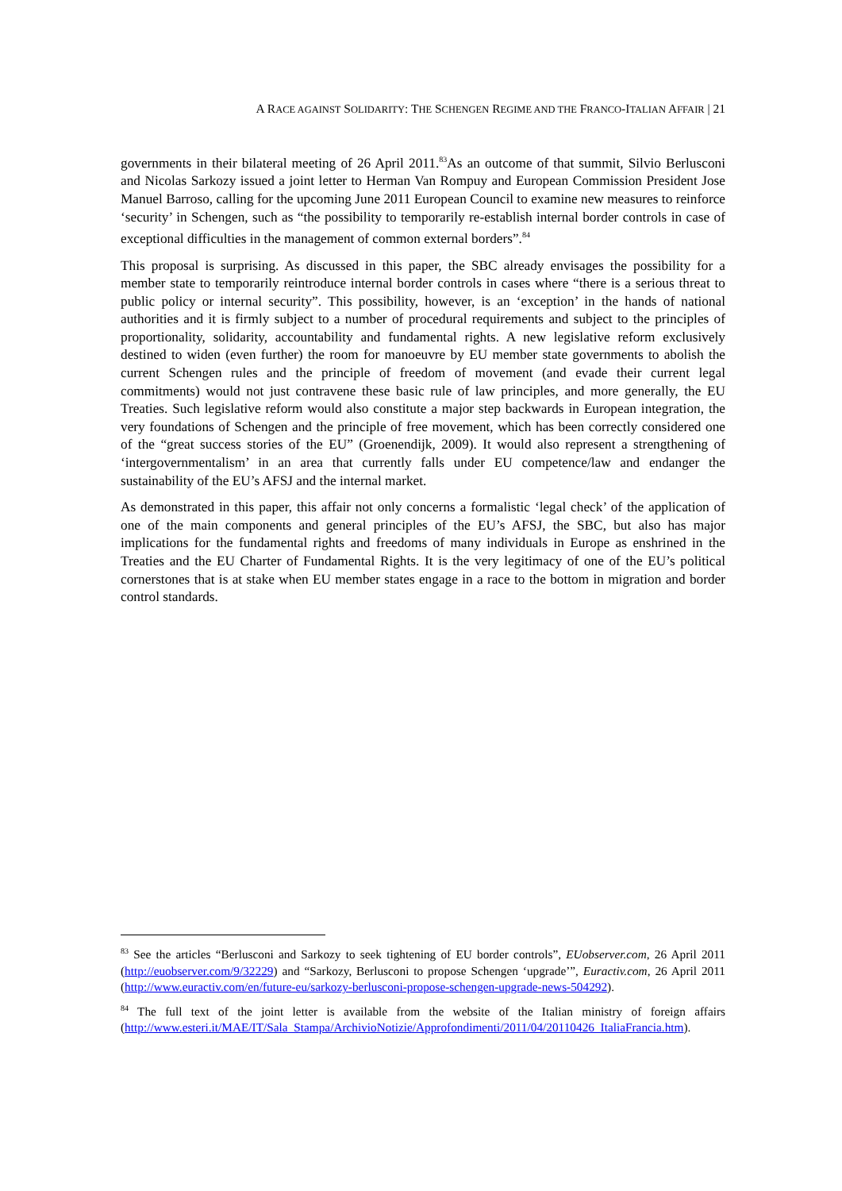A RACE AGAINST SOLIDARITY: THE SCHENGEN REGIME AND THE FRANCO-ITALIAN AFFAIR | 21
governments in their bilateral meeting of 26 April 2011.<sup>83</sup>As an outcome of that summit, Silvio Berlusconi and Nicolas Sarkozy issued a joint letter to Herman Van Rompuy and European Commission President Jose Manuel Barroso, calling for the upcoming June 2011 European Council to examine new measures to reinforce ‘security’ in Schengen, such as “the possibility to temporarily re-establish internal border controls in case of exceptional difficulties in the management of common external borders”.<sup>84</sup>
This proposal is surprising. As discussed in this paper, the SBC already envisages the possibility for a member state to temporarily reintroduce internal border controls in cases where “there is a serious threat to public policy or internal security”. This possibility, however, is an ‘exception’ in the hands of national authorities and it is firmly subject to a number of procedural requirements and subject to the principles of proportionality, solidarity, accountability and fundamental rights. A new legislative reform exclusively destined to widen (even further) the room for manoeuvre by EU member state governments to abolish the current Schengen rules and the principle of freedom of movement (and evade their current legal commitments) would not just contravene these basic rule of law principles, and more generally, the EU Treaties. Such legislative reform would also constitute a major step backwards in European integration, the very foundations of Schengen and the principle of free movement, which has been correctly considered one of the “great success stories of the EU” (Groenendijk, 2009). It would also represent a strengthening of ‘intergovernmentalism’ in an area that currently falls under EU competence/law and endanger the sustainability of the EU’s AFSJ and the internal market.
As demonstrated in this paper, this affair not only concerns a formalistic ‘legal check’ of the application of one of the main components and general principles of the EU’s AFSJ, the SBC, but also has major implications for the fundamental rights and freedoms of many individuals in Europe as enshrined in the Treaties and the EU Charter of Fundamental Rights. It is the very legitimacy of one of the EU’s political cornerstones that is at stake when EU member states engage in a race to the bottom in migration and border control standards.
<sup>83</sup> See the articles “Berlusconi and Sarkozy to seek tightening of EU border controls”, EUobserver.com, 26 April 2011 (http://euobserver.com/9/32229) and “Sarkozy, Berlusconi to propose Schengen ‘upgrade’”, Euractiv.com, 26 April 2011 (http://www.euractiv.com/en/future-eu/sarkozy-berlusconi-propose-schengen-upgrade-news-504292).
<sup>84</sup> The full text of the joint letter is available from the website of the Italian ministry of foreign affairs (http://www.esteri.it/MAE/IT/Sala_Stampa/ArchivioNotizie/Approfondimenti/2011/04/20110426_ItaliaFrancia.htm).